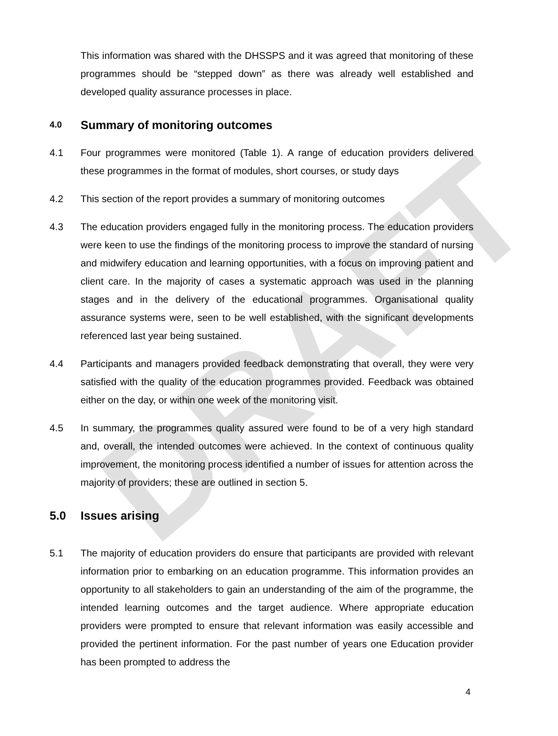DRAFT
This information was shared with the DHSSPS and it was agreed that monitoring of these programmes should be “stepped down” as there was already well established and developed quality assurance processes in place.
4.0 Summary of monitoring outcomes
4.1 Four programmes were monitored (Table 1). A range of education providers delivered these programmes in the format of modules, short courses, or study days
4.2 This section of the report provides a summary of monitoring outcomes
4.3 The education providers engaged fully in the monitoring process. The education providers were keen to use the findings of the monitoring process to improve the standard of nursing and midwifery education and learning opportunities, with a focus on improving patient and client care. In the majority of cases a systematic approach was used in the planning stages and in the delivery of the educational programmes. Organisational quality assurance systems were, seen to be well established, with the significant developments referenced last year being sustained.
4.4 Participants and managers provided feedback demonstrating that overall, they were very satisfied with the quality of the education programmes provided. Feedback was obtained either on the day, or within one week of the monitoring visit.
4.5 In summary, the programmes quality assured were found to be of a very high standard and, overall, the intended outcomes were achieved. In the context of continuous quality improvement, the monitoring process identified a number of issues for attention across the majority of providers; these are outlined in section 5.
5.0 Issues arising
5.1 The majority of education providers do ensure that participants are provided with relevant information prior to embarking on an education programme. This information provides an opportunity to all stakeholders to gain an understanding of the aim of the programme, the intended learning outcomes and the target audience. Where appropriate education providers were prompted to ensure that relevant information was easily accessible and provided the pertinent information. For the past number of years one Education provider has been prompted to address the
4